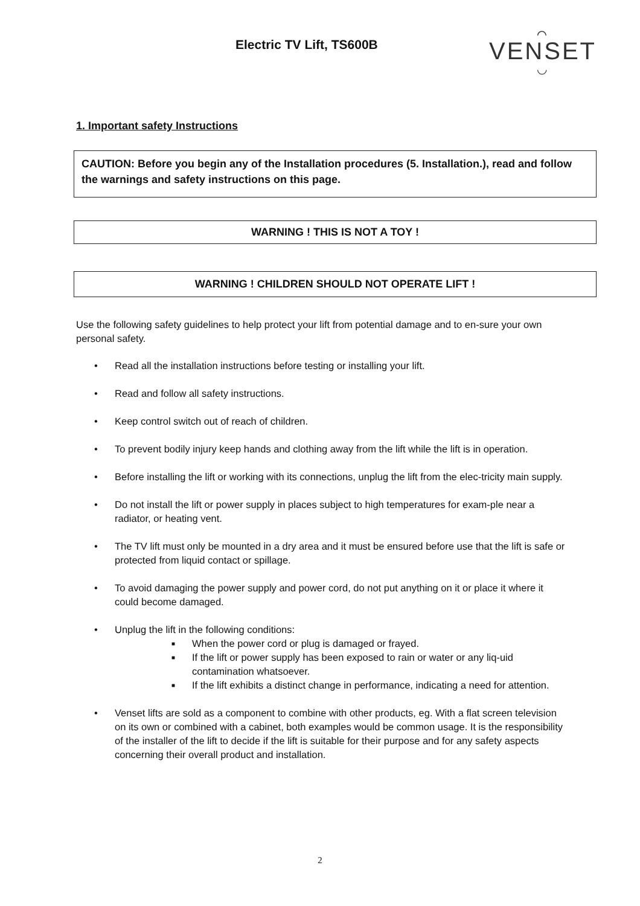Electric TV Lift, TS600B
⌒
VENSET
◡
1. Important safety Instructions
CAUTION: Before you begin any of the Installation procedures (5. Installation.), read and follow the warnings and safety instructions on this page.
WARNING ! THIS IS NOT A TOY !
WARNING ! CHILDREN SHOULD NOT OPERATE LIFT !
Use the following safety guidelines to help protect your lift from potential damage and to en-sure your own personal safety.
• Read all the installation instructions before testing or installing your lift.
• Read and follow all safety instructions.
• Keep control switch out of reach of children.
• To prevent bodily injury keep hands and clothing away from the lift while the lift is in operation.
• Before installing the lift or working with its connections, unplug the lift from the elec-tricity main supply.
• Do not install the lift or power supply in places subject to high temperatures for exam-ple near a radiator, or heating vent.
• The TV lift must only be mounted in a dry area and it must be ensured before use that the lift is safe or protected from liquid contact or spillage.
• To avoid damaging the power supply and power cord, do not put anything on it or place it where it could become damaged.
• Unplug the lift in the following conditions:
■ When the power cord or plug is damaged or frayed.
■ If the lift or power supply has been exposed to rain or water or any liq-uid contamination whatsoever.
■ If the lift exhibits a distinct change in performance, indicating a need for attention.
• Venset lifts are sold as a component to combine with other products, eg. With a flat screen television on its own or combined with a cabinet, both examples would be common usage. It is the responsibility of the installer of the lift to decide if the lift is suitable for their purpose and for any safety aspects concerning their overall product and installation.
2